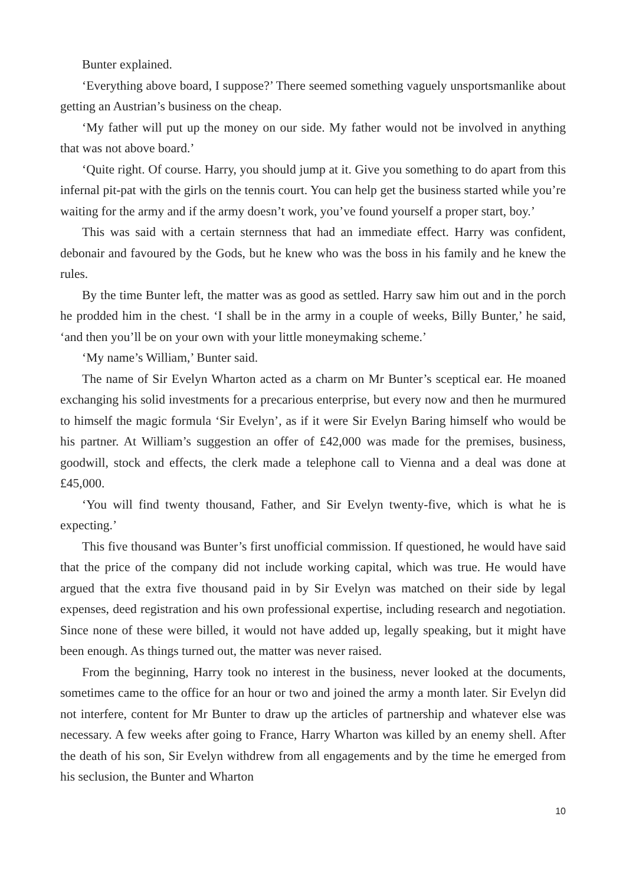Bunter explained.
‘Everything above board, I suppose?’ There seemed something vaguely unsportsmanlike about getting an Austrian’s business on the cheap.
‘My father will put up the money on our side. My father would not be involved in anything that was not above board.’
‘Quite right. Of course. Harry, you should jump at it. Give you something to do apart from this infernal pit-pat with the girls on the tennis court. You can help get the business started while you’re waiting for the army and if the army doesn’t work, you’ve found yourself a proper start, boy.’
This was said with a certain sternness that had an immediate effect. Harry was confident, debonair and favoured by the Gods, but he knew who was the boss in his family and he knew the rules.
By the time Bunter left, the matter was as good as settled. Harry saw him out and in the porch he prodded him in the chest. ‘I shall be in the army in a couple of weeks, Billy Bunter,’ he said, ‘and then you’ll be on your own with your little moneymaking scheme.’
‘My name’s William,’ Bunter said.
The name of Sir Evelyn Wharton acted as a charm on Mr Bunter’s sceptical ear. He moaned exchanging his solid investments for a precarious enterprise, but every now and then he murmured to himself the magic formula ‘Sir Evelyn’, as if it were Sir Evelyn Baring himself who would be his partner. At William’s suggestion an offer of £42,000 was made for the premises, business, goodwill, stock and effects, the clerk made a telephone call to Vienna and a deal was done at £45,000.
‘You will find twenty thousand, Father, and Sir Evelyn twenty-five, which is what he is expecting.’
This five thousand was Bunter’s first unofficial commission. If questioned, he would have said that the price of the company did not include working capital, which was true. He would have argued that the extra five thousand paid in by Sir Evelyn was matched on their side by legal expenses, deed registration and his own professional expertise, including research and negotiation. Since none of these were billed, it would not have added up, legally speaking, but it might have been enough. As things turned out, the matter was never raised.
From the beginning, Harry took no interest in the business, never looked at the documents, sometimes came to the office for an hour or two and joined the army a month later. Sir Evelyn did not interfere, content for Mr Bunter to draw up the articles of partnership and whatever else was necessary. A few weeks after going to France, Harry Wharton was killed by an enemy shell. After the death of his son, Sir Evelyn withdrew from all engagements and by the time he emerged from his seclusion, the Bunter and Wharton
10